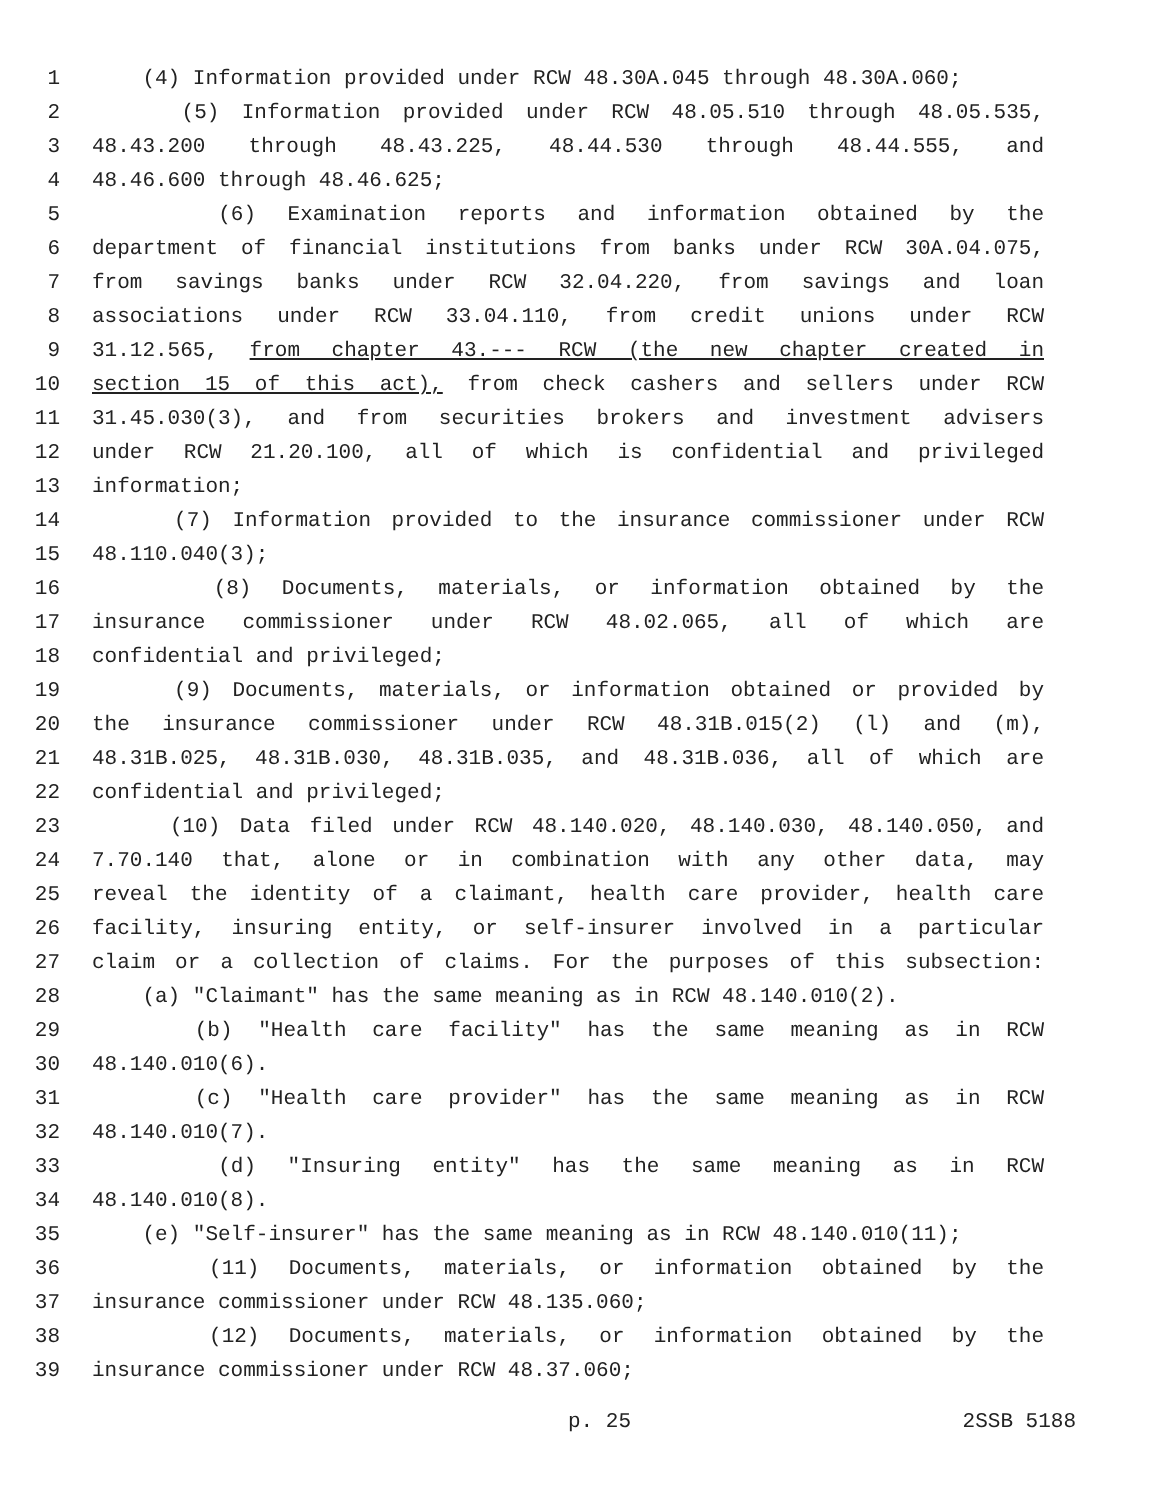1 (4) Information provided under RCW 48.30A.045 through 48.30A.060;
2 (5) Information provided under RCW 48.05.510 through 48.05.535,
3 48.43.200 through 48.43.225, 48.44.530 through 48.44.555, and
4 48.46.600 through 48.46.625;
5 (6) Examination reports and information obtained by the
6 department of financial institutions from banks under RCW 30A.04.075,
7 from savings banks under RCW 32.04.220, from savings and loan
8 associations under RCW 33.04.110, from credit unions under RCW
9 31.12.565, from chapter 43.--- RCW (the new chapter created in
10 section 15 of this act), from check cashers and sellers under RCW
11 31.45.030(3), and from securities brokers and investment advisers
12 under RCW 21.20.100, all of which is confidential and privileged
13 information;
14 (7) Information provided to the insurance commissioner under RCW
15 48.110.040(3);
16 (8) Documents, materials, or information obtained by the
17 insurance commissioner under RCW 48.02.065, all of which are
18 confidential and privileged;
19 (9) Documents, materials, or information obtained or provided by
20 the insurance commissioner under RCW 48.31B.015(2) (l) and (m),
21 48.31B.025, 48.31B.030, 48.31B.035, and 48.31B.036, all of which are
22 confidential and privileged;
23 (10) Data filed under RCW 48.140.020, 48.140.030, 48.140.050, and
24 7.70.140 that, alone or in combination with any other data, may
25 reveal the identity of a claimant, health care provider, health care
26 facility, insuring entity, or self-insurer involved in a particular
27 claim or a collection of claims. For the purposes of this subsection:
28 (a) "Claimant" has the same meaning as in RCW 48.140.010(2).
29 (b) "Health care facility" has the same meaning as in RCW
30 48.140.010(6).
31 (c) "Health care provider" has the same meaning as in RCW
32 48.140.010(7).
33 (d) "Insuring entity" has the same meaning as in RCW
34 48.140.010(8).
35 (e) "Self-insurer" has the same meaning as in RCW 48.140.010(11);
36 (11) Documents, materials, or information obtained by the
37 insurance commissioner under RCW 48.135.060;
38 (12) Documents, materials, or information obtained by the
39 insurance commissioner under RCW 48.37.060;
p. 25 2SSB 5188